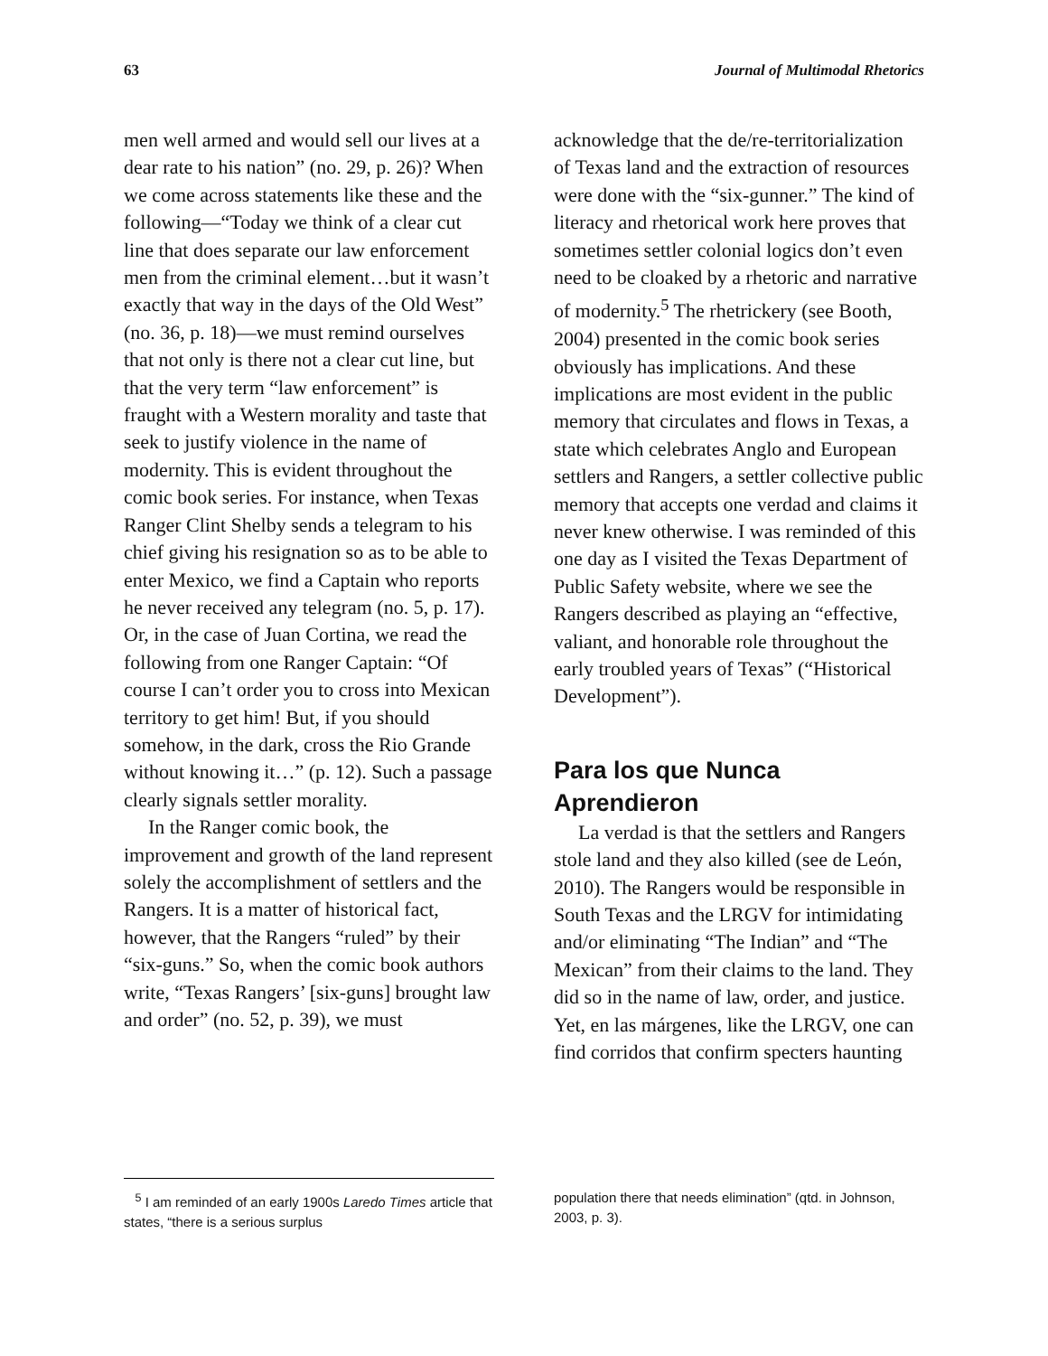63 Journal of Multimodal Rhetorics
men well armed and would sell our lives at a dear rate to his nation” (no. 29, p. 26)? When we come across statements like these and the following—“Today we think of a clear cut line that does separate our law enforcement men from the criminal element…but it wasn’t exactly that way in the days of the Old West” (no. 36, p. 18)—we must remind ourselves that not only is there not a clear cut line, but that the very term “law enforcement” is fraught with a Western morality and taste that seek to justify violence in the name of modernity. This is evident throughout the comic book series. For instance, when Texas Ranger Clint Shelby sends a telegram to his chief giving his resignation so as to be able to enter Mexico, we find a Captain who reports he never received any telegram (no. 5, p. 17). Or, in the case of Juan Cortina, we read the following from one Ranger Captain: “Of course I can’t order you to cross into Mexican territory to get him! But, if you should somehow, in the dark, cross the Rio Grande without knowing it…” (p. 12). Such a passage clearly signals settler morality.
In the Ranger comic book, the improvement and growth of the land represent solely the accomplishment of settlers and the Rangers. It is a matter of historical fact, however, that the Rangers “ruled” by their “six-guns.” So, when the comic book authors write, “Texas Rangers’ [six-guns] brought law and order” (no. 52, p. 39), we must
acknowledge that the de/re-territorial­ization of Texas land and the extraction of resources were done with the “six-gunner.” The kind of literacy and rhetorical work here proves that sometimes settler colonial logics don’t even need to be cloaked by a rhetoric and narrative of modernity.<sup>5</sup> The rhetrickery (see Booth, 2004) presented in the comic book series obviously has implications. And these implications are most evident in the public memory that circulates and flows in Texas, a state which celebrates Anglo and European settlers and Rangers, a settler collective public memory that accepts one verdad and claims it never knew otherwise. I was reminded of this one day as I visited the Texas Department of Public Safety website, where we see the Rangers described as playing an “effective, valiant, and honorable role throughout the early troubled years of Texas” (“Historical Development”).
Para los que Nunca Aprendieron
La verdad is that the settlers and Rangers stole land and they also killed (see de León, 2010). The Rangers would be responsible in South Texas and the LRGV for intimidating and/or eliminating “The Indian” and “The Mexican” from their claims to the land. They did so in the name of law, order, and justice. Yet, en las márgenes, like the LRGV, one can find corridos that confirm specters haunting
<sup>5</sup> I am reminded of an early 1900s Laredo Times article that states, “there is a serious surplus
population there that needs elimination” (qtd. in Johnson, 2003, p. 3).